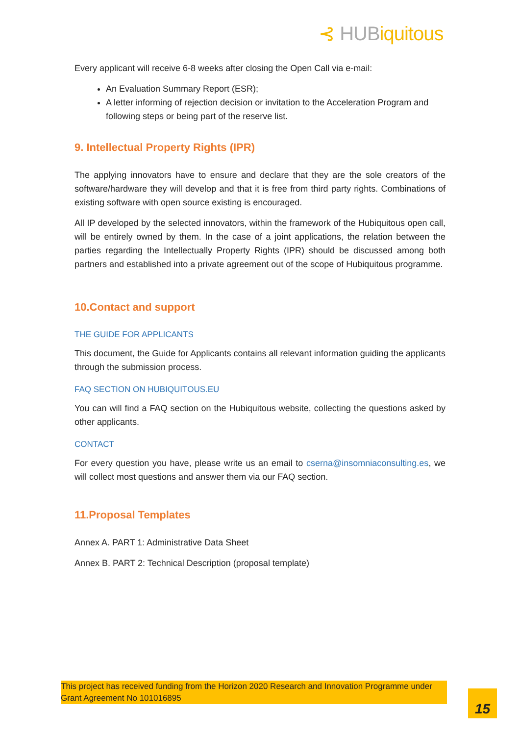⊰ HUBiquitous
Every applicant will receive 6-8 weeks after closing the Open Call via e-mail:
An Evaluation Summary Report (ESR);
A letter informing of rejection decision or invitation to the Acceleration Program and following steps or being part of the reserve list.
9. Intellectual Property Rights (IPR)
The applying innovators have to ensure and declare that they are the sole creators of the software/hardware they will develop and that it is free from third party rights. Combinations of existing software with open source existing is encouraged.
All IP developed by the selected innovators, within the framework of the Hubiquitous open call, will be entirely owned by them. In the case of a joint applications, the relation between the parties regarding the Intellectually Property Rights (IPR) should be discussed among both partners and established into a private agreement out of the scope of Hubiquitous programme.
10.Contact and support
THE GUIDE FOR APPLICANTS
This document, the Guide for Applicants contains all relevant information guiding the applicants through the submission process.
FAQ SECTION ON HUBIQUITOUS.EU
You can will find a FAQ section on the Hubiquitous website, collecting the questions asked by other applicants.
CONTACT
For every question you have, please write us an email to cserna@insomniaconsulting.es, we will collect most questions and answer them via our FAQ section.
11.Proposal Templates
Annex A. PART 1: Administrative Data Sheet
Annex B. PART 2: Technical Description (proposal template)
This project has received funding from the Horizon 2020 Research and Innovation Programme under Grant Agreement No 101016895
15